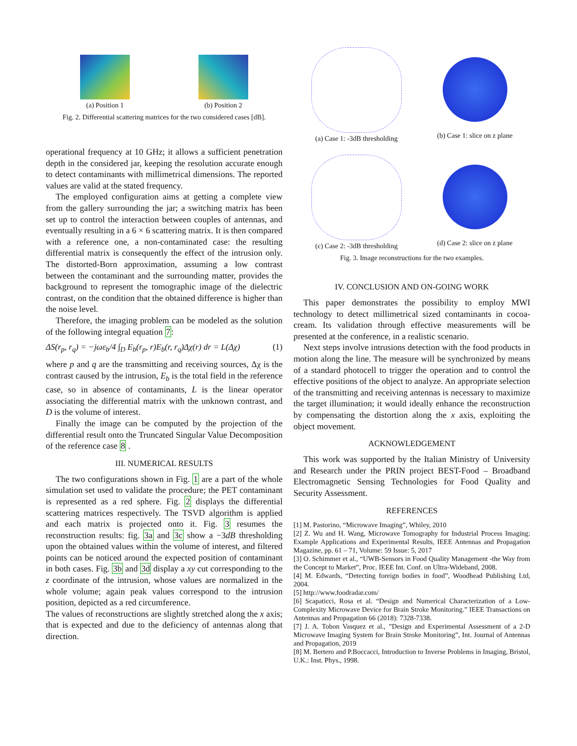(a) Position 1 (b) Position 2
Fig. 2. Differential scattering matrices for the two considered cases [dB].
operational frequency at 10 GHz; it allows a sufficient penetration depth in the considered jar, keeping the resolution accurate enough to detect contaminants with millimetrical dimensions. The reported values are valid at the stated frequency.
The employed configuration aims at getting a complete view from the gallery surrounding the jar; a switching matrix has been set up to control the interaction between couples of antennas, and eventually resulting in a 6 × 6 scattering matrix. It is then compared with a reference one, a non-contaminated case: the resulting differential matrix is consequently the effect of the intrusion only. The distorted-Born approximation, assuming a low contrast between the contaminant and the surrounding matter, provides the background to represent the tomographic image of the dielectric contrast, on the condition that the obtained difference is higher than the noise level.
Therefore, the imaging problem can be modeled as the solution of the following integral equation 7:
ΔS(r<sub>p</sub>, r<sub>q</sub>) = −jωε<sub>b</sub>/4 ∫<sub>D</sub> E<sub>b</sub>(r<sub>p</sub>, r)E<sub>b</sub>(r, r<sub>q</sub>)Δχ(r) dr = L(Δχ) (1)
where p and q are the transmitting and receiving sources, Δχ is the contrast caused by the intrusion, E<sub>b</sub> is the total field in the reference case, so in absence of contaminants, L is the linear operator associating the differential matrix with the unknown contrast, and D is the volume of interest.
Finally the image can be computed by the projection of the differential result onto the Truncated Singular Value Decomposition of the reference case 8 .
III. NUMERICAL RESULTS
The two configurations shown in Fig. 1 are a part of the whole simulation set used to validate the procedure; the PET contaminant is represented as a red sphere. Fig. 2 displays the differential scattering matrices respectively. The TSVD algorithm is applied and each matrix is projected onto it. Fig. 3 resumes the reconstruction results: fig. 3a and 3c show a −3dB thresholding upon the obtained values within the volume of interest, and filtered points can be noticed around the expected position of contaminant in both cases. Fig. 3b and 3d display a xy cut corresponding to the z coordinate of the intrusion, whose values are normalized in the whole volume; again peak values correspond to the intrusion position, depicted as a red circumference.
The values of reconstructions are slightly stretched along the x axis; that is expected and due to the deficiency of antennas along that direction.
(a) Case 1: -3dB thresholding (b) Case 1: slice on z plane
(c) Case 2: -3dB thresholding (d) Case 2: slice on z plane
Fig. 3. Image reconstructions for the two examples.
IV. CONCLUSION AND ON-GOING WORK
This paper demonstrates the possibility to employ MWI technology to detect millimetrical sized contaminants in cocoa-cream. Its validation through effective measurements will be presented at the conference, in a realistic scenario.
Next steps involve intrusions detection with the food products in motion along the line. The measure will be synchronized by means of a standard photocell to trigger the operation and to control the effective positions of the object to analyze. An appropriate selection of the transmitting and receiving antennas is necessary to maximize the target illumination; it would ideally enhance the reconstruction by compensating the distortion along the x axis, exploiting the object movement.
ACKNOWLEDGEMENT
This work was supported by the Italian Ministry of University and Research under the PRIN project BEST-Food – Broadband Electromagnetic Sensing Technologies for Food Quality and Security Assessment.
REFERENCES
[1] M. Pastorino, “Microwave Imaging”, Whiley, 2010
[2] Z. Wu and H. Wang, Microwave Tomography for Industrial Process Imaging: Example Applications and Experimental Results, IEEE Antennas and Propagation Magazine, pp. 61 – 71, Volume: 59 Issue: 5, 2017
[3] O. Schimmer et al., “UWB-Sensors in Food Quality Management -the Way from the Concept to Market”, Proc. IEEE Int. Conf. on Ultra-Wideband, 2008.
[4] M. Edwards, “Detecting foreign bodies in food”, Woodhead Publishing Ltd, 2004.
[5] http://www.foodradar.com/
[6] Scapaticci, Rosa et al. “Design and Numerical Characterization of a Low-Complexity Microwave Device for Brain Stroke Monitoring.” IEEE Transactions on Antennas and Propagation 66 (2018): 7328-7338.
[7] J. A. Tobon Vasquez et al., ”Design and Experimental Assessment of a 2-D Microwave Imaging System for Brain Stroke Monitoring”, Int. Journal of Antennas and Propagation, 2019
[8] M. Bertero and P.Boccacci, Introduction to Inverse Problems in Imaging, Bristol, U.K.: Inst. Phys., 1998.